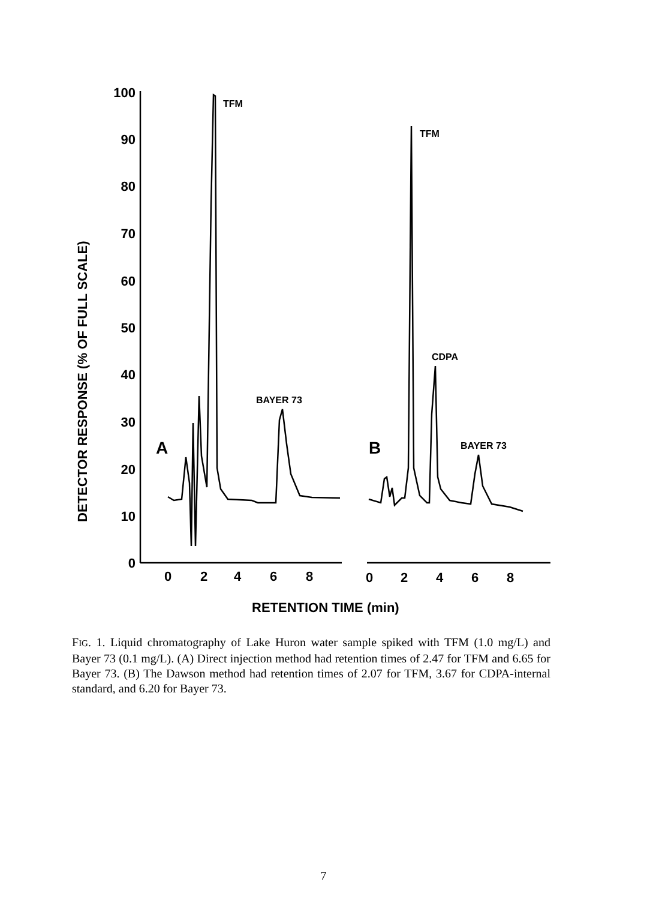100
90
80
70
60
50
40
30
20
10
0
0
2
4
6
8
0
2
4
6
8
RETENTION TIME (min)
DETECTOR RESPONSE (% OF FULL SCALE)
TFM
TFM
CDPA
BAYER 73
BAYER 73
A
B
FIG. 1. Liquid chromatography of Lake Huron water sample spiked with TFM (1.0 mg/L) and Bayer 73 (0.1 mg/L). (A) Direct injection method had retention times of 2.47 for TFM and 6.65 for Bayer 73. (B) The Dawson method had retention times of 2.07 for TFM, 3.67 for CDPA-internal standard, and 6.20 for Bayer 73.
7